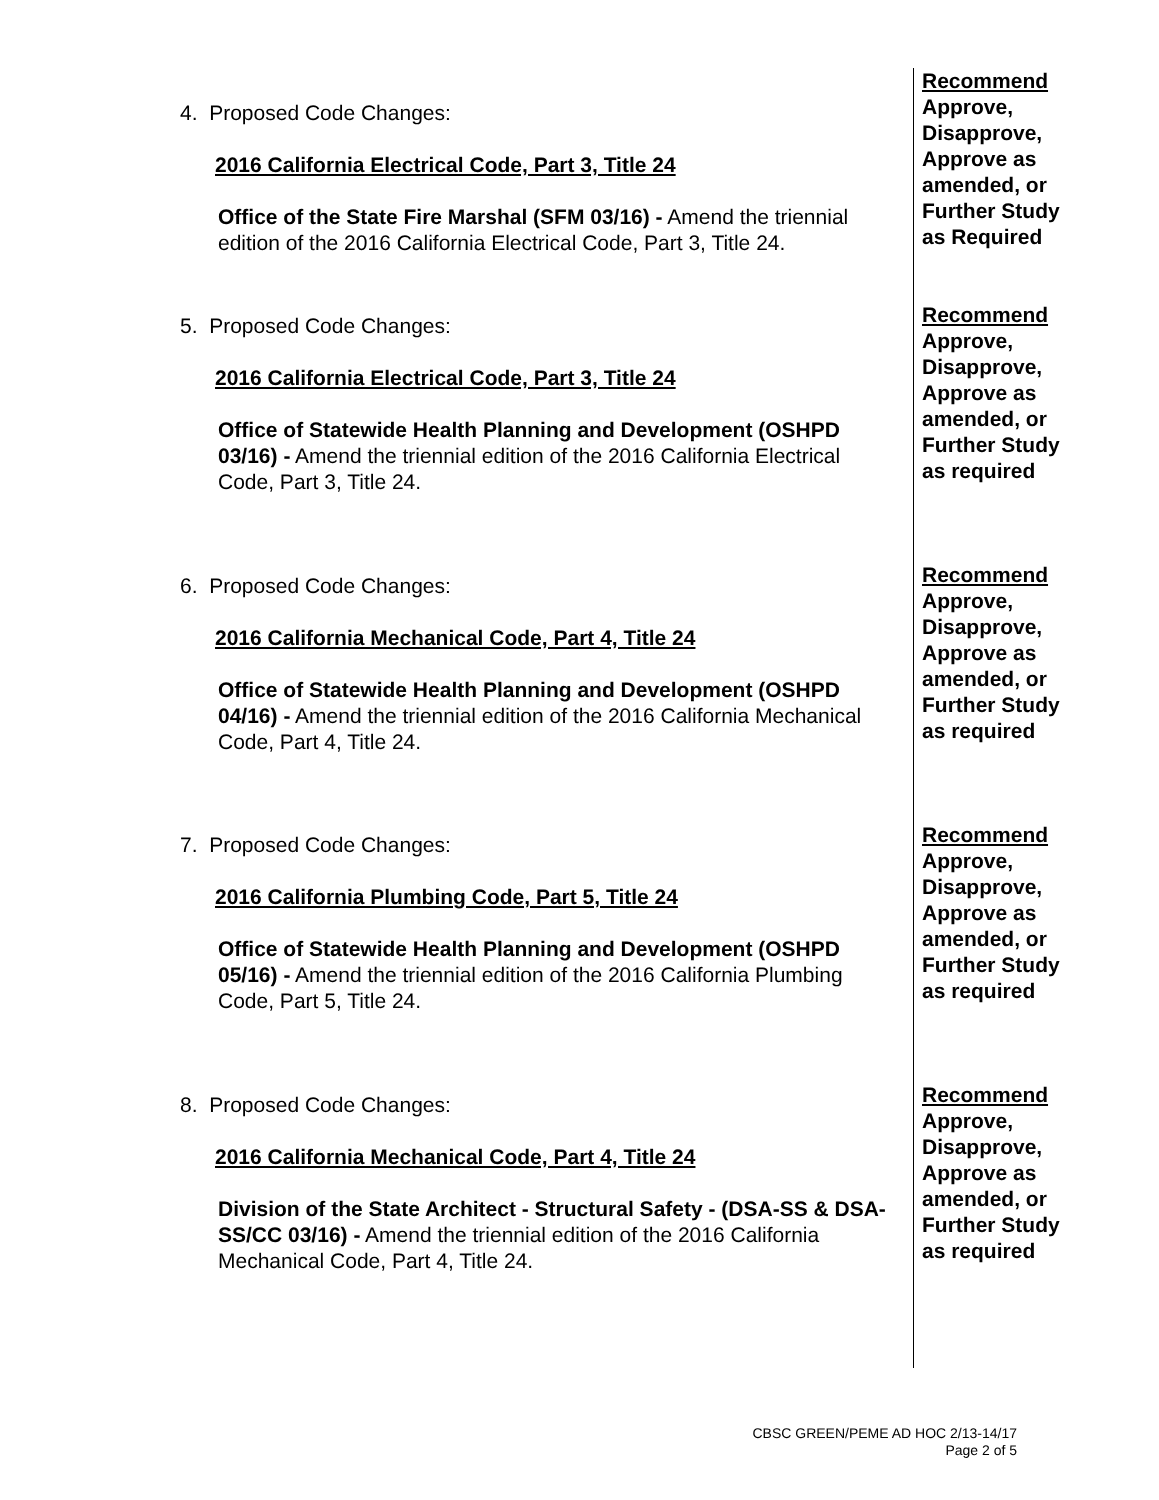4. Proposed Code Changes:
2016 California Electrical Code, Part 3, Title 24
Office of the State Fire Marshal (SFM 03/16) - Amend the triennial edition of the 2016 California Electrical Code, Part 3, Title 24.
Recommend
Approve, Disapprove, Approve as amended, or Further Study as Required
5. Proposed Code Changes:
2016 California Electrical Code, Part 3, Title 24
Office of Statewide Health Planning and Development (OSHPD 03/16) - Amend the triennial edition of the 2016 California Electrical Code, Part 3, Title 24.
Recommend
Approve, Disapprove, Approve as amended, or Further Study as required
6. Proposed Code Changes:
2016 California Mechanical Code, Part 4, Title 24
Office of Statewide Health Planning and Development (OSHPD 04/16) - Amend the triennial edition of the 2016 California Mechanical Code, Part 4, Title 24.
Recommend
Approve, Disapprove, Approve as amended, or Further Study as required
7. Proposed Code Changes:
2016 California Plumbing Code, Part 5, Title 24
Office of Statewide Health Planning and Development (OSHPD 05/16) - Amend the triennial edition of the 2016 California Plumbing Code, Part 5, Title 24.
Recommend
Approve, Disapprove, Approve as amended, or Further Study as required
8. Proposed Code Changes:
2016 California Mechanical Code, Part 4, Title 24
Division of the State Architect - Structural Safety - (DSA-SS & DSA-SS/CC 03/16) - Amend the triennial edition of the 2016 California Mechanical Code, Part 4, Title 24.
Recommend
Approve, Disapprove, Approve as amended, or Further Study as required
CBSC GREEN/PEME AD HOC 2/13-14/17
Page 2 of 5